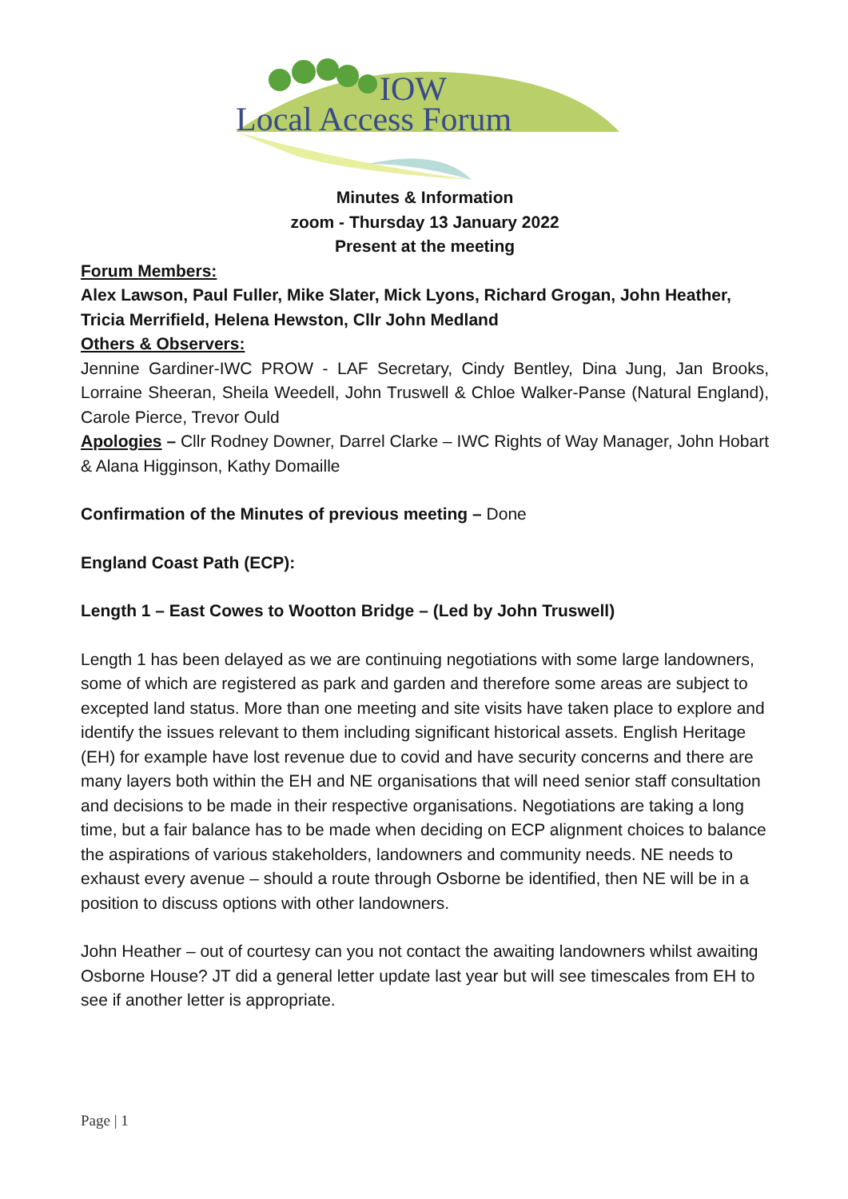IOW
Local Access Forum
Minutes & Information
zoom - Thursday 13 January 2022
Present at the meeting
Forum Members:
Alex Lawson, Paul Fuller, Mike Slater, Mick Lyons, Richard Grogan, John Heather, Tricia Merrifield, Helena Hewston, Cllr John Medland
Others & Observers:
Jennine Gardiner-IWC PROW - LAF Secretary, Cindy Bentley, Dina Jung, Jan Brooks, Lorraine Sheeran, Sheila Weedell, John Truswell & Chloe Walker-Panse (Natural England), Carole Pierce, Trevor Ould
Apologies – Cllr Rodney Downer, Darrel Clarke – IWC Rights of Way Manager, John Hobart & Alana Higginson, Kathy Domaille
Confirmation of the Minutes of previous meeting – Done
England Coast Path (ECP):
Length 1 – East Cowes to Wootton Bridge – (Led by John Truswell)
Length 1 has been delayed as we are continuing negotiations with some large landowners, some of which are registered as park and garden and therefore some areas are subject to excepted land status. More than one meeting and site visits have taken place to explore and identify the issues relevant to them including significant historical assets. English Heritage (EH) for example have lost revenue due to covid and have security concerns and there are many layers both within the EH and NE organisations that will need senior staff consultation and decisions to be made in their respective organisations. Negotiations are taking a long time, but a fair balance has to be made when deciding on ECP alignment choices to balance the aspirations of various stakeholders, landowners and community needs. NE needs to exhaust every avenue – should a route through Osborne be identified, then NE will be in a position to discuss options with other landowners.
John Heather – out of courtesy can you not contact the awaiting landowners whilst awaiting Osborne House? JT did a general letter update last year but will see timescales from EH to see if another letter is appropriate.
Page | 1